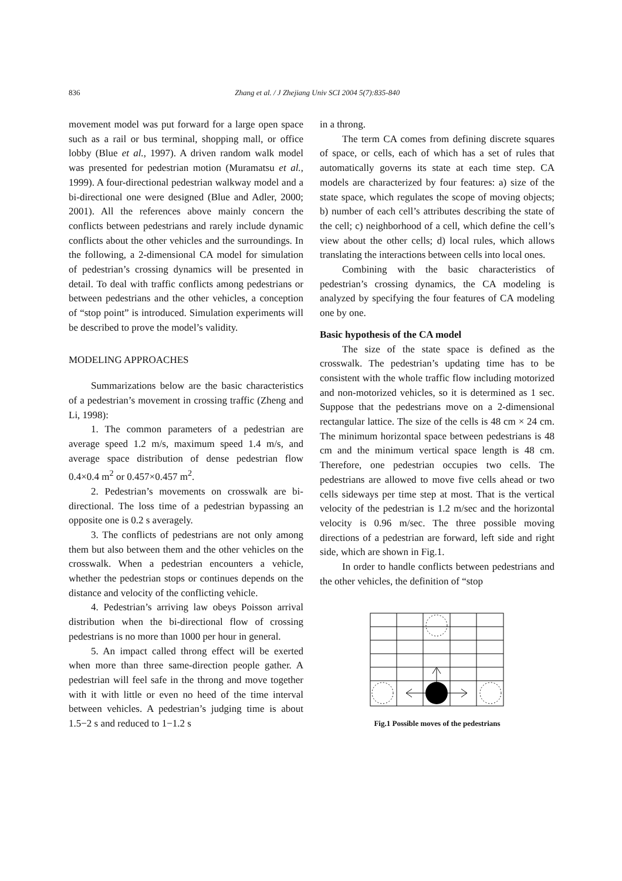836 Zhang et al. / J Zhejiang Univ SCI 2004 5(7):835-840
movement model was put forward for a large open space such as a rail or bus terminal, shopping mall, or office lobby (Blue et al., 1997). A driven random walk model was presented for pedestrian motion (Muramatsu et al., 1999). A four-directional pedestrian walkway model and a bi-directional one were designed (Blue and Adler, 2000; 2001). All the references above mainly concern the conflicts between pedestrians and rarely include dynamic conflicts about the other vehicles and the surroundings. In the following, a 2-dimensional CA model for simulation of pedestrian’s crossing dynamics will be presented in detail. To deal with traffic conflicts among pedestrians or between pedestrians and the other vehicles, a conception of “stop point” is introduced. Simulation experiments will be described to prove the model’s validity.
MODELING APPROACHES
Summarizations below are the basic characteristics of a pedestrian’s movement in crossing traffic (Zheng and Li, 1998):
1. The common parameters of a pedestrian are average speed 1.2 m/s, maximum speed 1.4 m/s, and average space distribution of dense pedestrian flow 0.4×0.4 m<sup>2</sup> or 0.457×0.457 m<sup>2</sup>.
2. Pedestrian’s movements on crosswalk are bi-directional. The loss time of a pedestrian bypassing an opposite one is 0.2 s averagely.
3. The conflicts of pedestrians are not only among them but also between them and the other vehicles on the crosswalk. When a pedestrian encounters a vehicle, whether the pedestrian stops or continues depends on the distance and velocity of the conflicting vehicle.
4. Pedestrian’s arriving law obeys Poisson arrival distribution when the bi-directional flow of crossing pedestrians is no more than 1000 per hour in general.
5. An impact called throng effect will be exerted when more than three same-direction people gather. A pedestrian will feel safe in the throng and move together with it with little or even no heed of the time interval between vehicles. A pedestrian’s judging time is about 1.5−2 s and reduced to 1−1.2 s
in a throng.
The term CA comes from defining discrete squares of space, or cells, each of which has a set of rules that automatically governs its state at each time step. CA models are characterized by four features: a) size of the state space, which regulates the scope of moving objects; b) number of each cell’s attributes describing the state of the cell; c) neighborhood of a cell, which define the cell’s view about the other cells; d) local rules, which allows translating the interactions between cells into local ones.
Combining with the basic characteristics of pedestrian’s crossing dynamics, the CA modeling is analyzed by specifying the four features of CA modeling one by one.
Basic hypothesis of the CA model
The size of the state space is defined as the crosswalk. The pedestrian’s updating time has to be consistent with the whole traffic flow including motorized and non-motorized vehicles, so it is determined as 1 sec. Suppose that the pedestrians move on a 2-dimensional rectangular lattice. The size of the cells is 48 cm × 24 cm. The minimum horizontal space between pedestrians is 48 cm and the minimum vertical space length is 48 cm. Therefore, one pedestrian occupies two cells. The pedestrians are allowed to move five cells ahead or two cells sideways per time step at most. That is the vertical velocity of the pedestrian is 1.2 m/sec and the horizontal velocity is 0.96 m/sec. The three possible moving directions of a pedestrian are forward, left side and right side, which are shown in Fig.1.
In order to handle conflicts between pedestrians and the other vehicles, the definition of “stop
Fig.1 Possible moves of the pedestrians